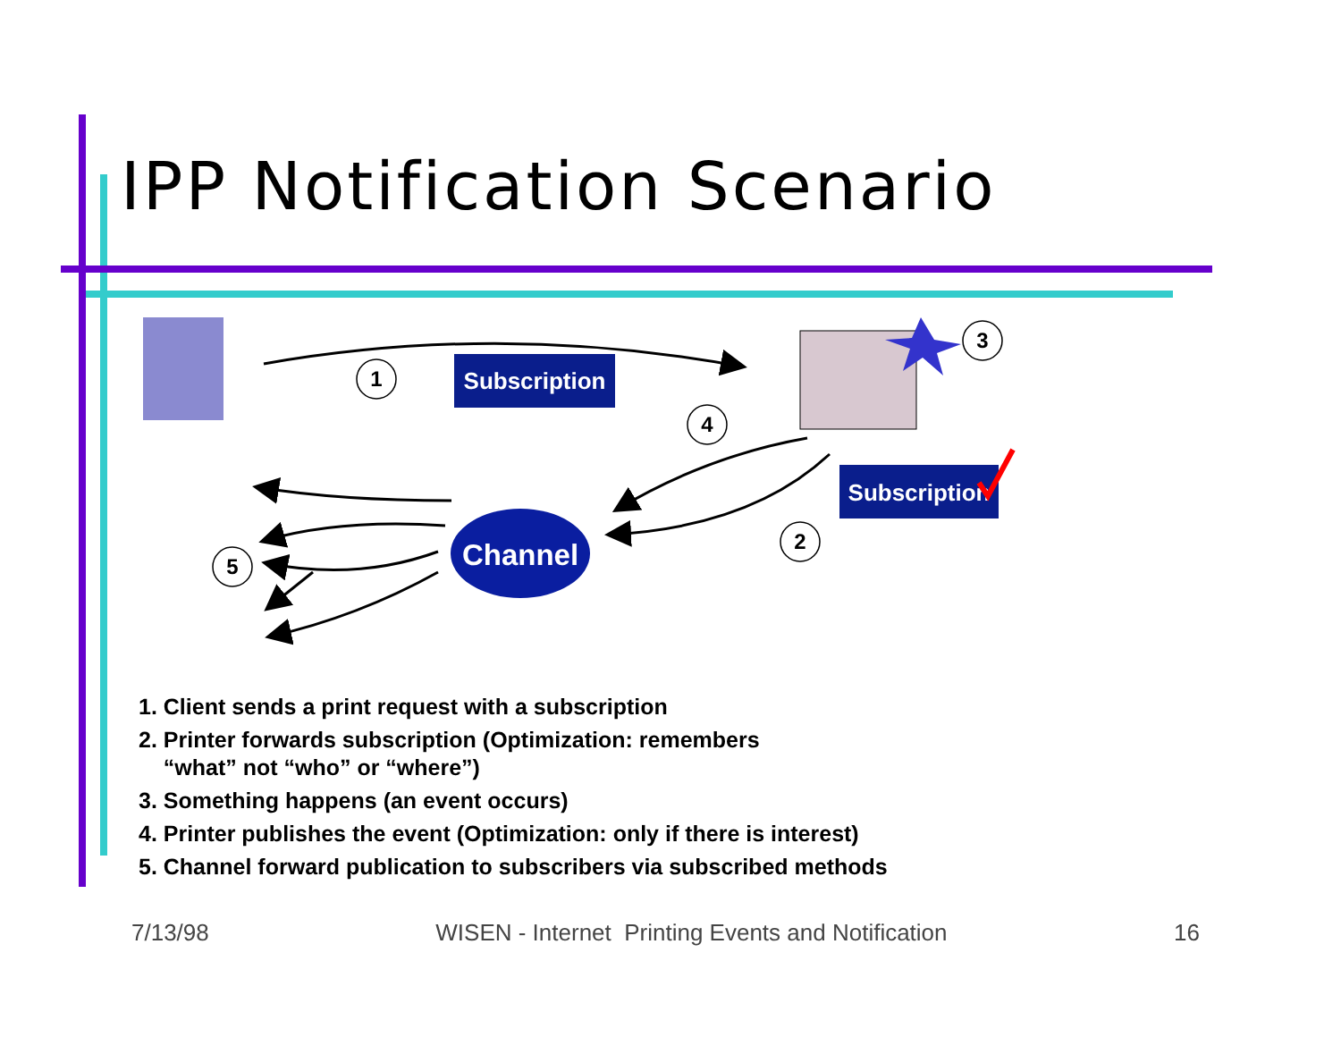IPP Notification Scenario
Subscription
Subscription
Channel
1
4
3
2
5
1. Client sends a print request with a subscription
2. Printer forwards subscription (Optimization: remembers
“what” not “who” or “where”)
3. Something happens (an event occurs)
4. Printer publishes the event (Optimization: only if there is interest)
5. Channel forward publication to subscribers via subscribed methods
7/13/98 WISEN - Internet Printing Events and Notification 16